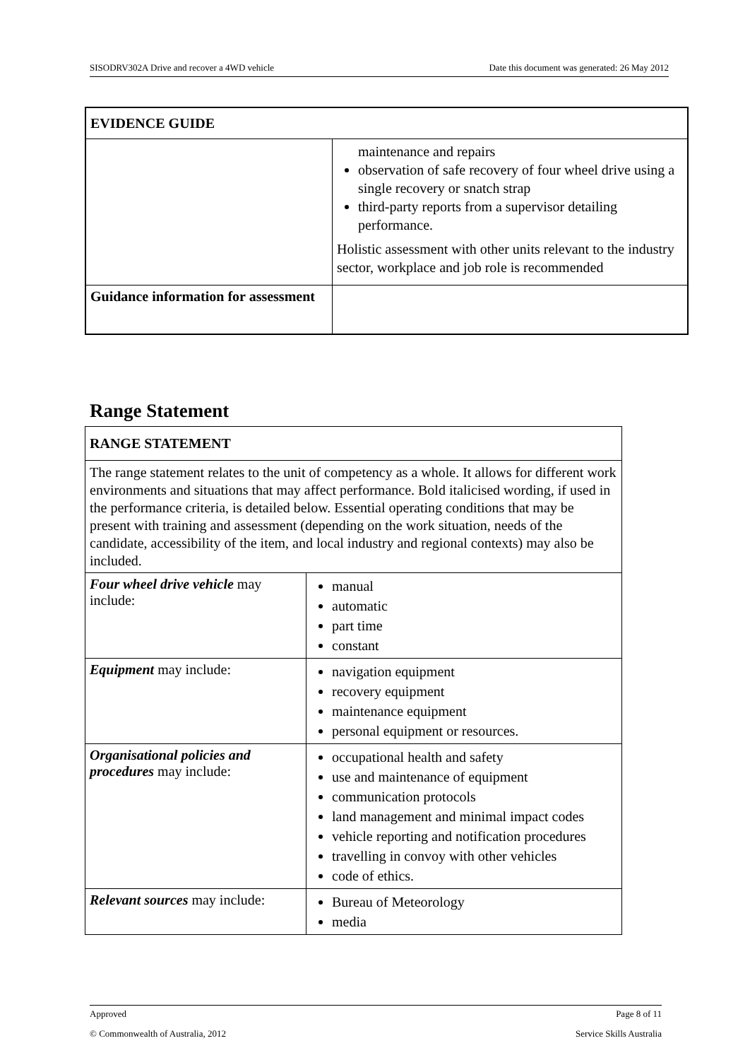SISODRV302A Drive and recover a 4WD vehicle Date this document was generated: 26 May 2012
| EVIDENCE GUIDE | |
| --- | --- |
| | maintenance and repairs observation of safe recovery of four wheel drive using a single recovery or snatch strap third-party reports from a supervisor detailing performance. Holistic assessment with other units relevant to the industry sector, workplace and job role is recommended |
| Guidance information for assessment | |
Range Statement
| RANGE STATEMENT | |
| --- | --- |
| The range statement relates to the unit of competency as a whole. It allows for different work environments and situations that may affect performance. Bold italicised wording, if used in the performance criteria, is detailed below. Essential operating conditions that may be present with training and assessment (depending on the work situation, needs of the candidate, accessibility of the item, and local industry and regional contexts) may also be included. | |
| Four wheel drive vehicle may include: | manual automatic part time constant |
| Equipment may include: | navigation equipment recovery equipment maintenance equipment personal equipment or resources. |
| Organisational policies and procedures may include: | occupational health and safety use and maintenance of equipment communication protocols land management and minimal impact codes vehicle reporting and notification procedures travelling in convoy with other vehicles code of ethics. |
| Relevant sources may include: | Bureau of Meteorology media |
Approved Page 8 of 11
© Commonwealth of Australia, 2012 Service Skills Australia